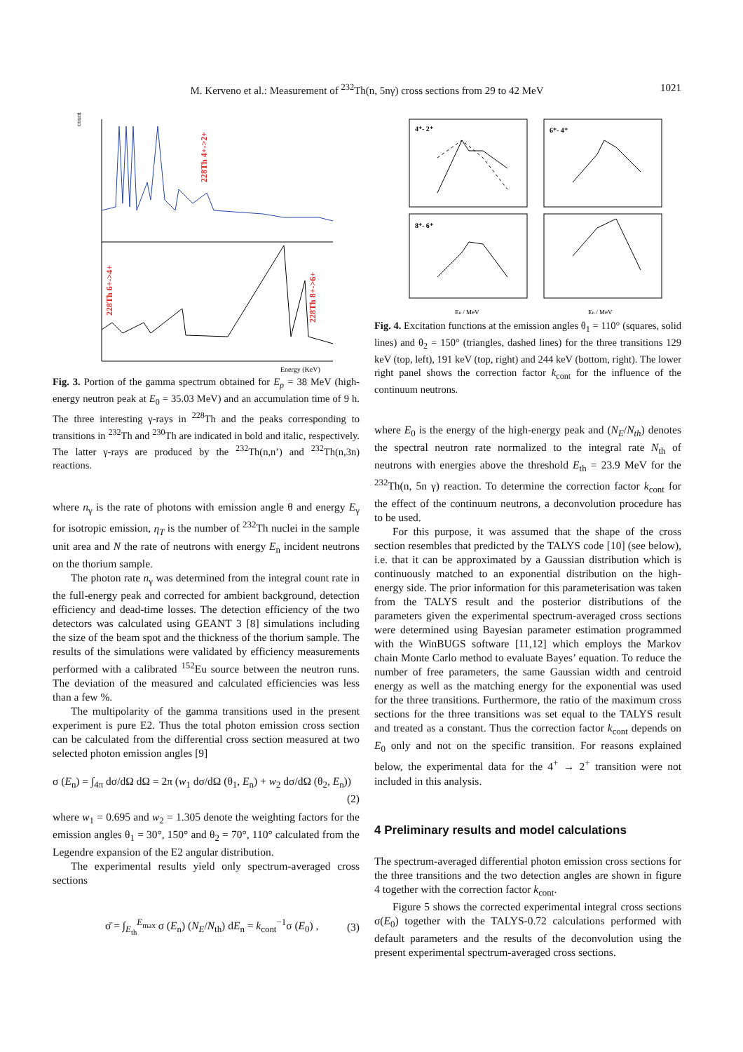M. Kerveno et al.: Measurement of <sup>232</sup>Th(n, 5nγ) cross sections from 29 to 42 MeV 1021
counts
228Th 4+->2+
228Th 6+->4+
228Th 8+->6+
Energy (KeV)
Fig. 3. Portion of the gamma spectrum obtained for E<sub>p</sub> = 38 MeV (high-energy neutron peak at E<sub>0</sub> = 35.03 MeV) and an accumulation time of 9 h. The three interesting γ-rays in <sup>228</sup>Th and the peaks corresponding to transitions in <sup>232</sup>Th and <sup>230</sup>Th are indicated in bold and italic, respectively. The latter γ-rays are produced by the <sup>232</sup>Th(n,n’) and <sup>232</sup>Th(n,3n) reactions.
where n<sub>γ</sub> is the rate of photons with emission angle θ and energy E<sub>γ</sub> for isotropic emission, η<sub>T</sub> is the number of <sup>232</sup>Th nuclei in the sample unit area and N the rate of neutrons with energy E<sub>n</sub> incident neutrons on the thorium sample.
The photon rate n<sub>γ</sub> was determined from the integral count rate in the full-energy peak and corrected for ambient background, detection efficiency and dead-time losses. The detection efficiency of the two detectors was calculated using GEANT 3 [8] simulations including the size of the beam spot and the thickness of the thorium sample. The results of the simulations were validated by efficiency measurements performed with a calibrated <sup>152</sup>Eu source between the neutron runs. The deviation of the measured and calculated efficiencies was less than a few %.
The multipolarity of the gamma transitions used in the present experiment is pure E2. Thus the total photon emission cross section can be calculated from the differential cross section measured at two selected photon emission angles [9]
σ (E<sub>n</sub>) = ∫<sub>4π</sub> dσ/dΩ dΩ = 2π (w<sub>1</sub> dσ/dΩ (θ<sub>1</sub>, E<sub>n</sub>) + w<sub>2</sub> dσ/dΩ (θ<sub>2</sub>, E<sub>n</sub>))
(2)
where w<sub>1</sub> = 0.695 and w<sub>2</sub> = 1.305 denote the weighting factors for the emission angles θ<sub>1</sub> = 30°, 150° and θ<sub>2</sub> = 70°, 110° calculated from the Legendre expansion of the E2 angular distribution.
The experimental results yield only spectrum-averaged cross sections
σ̄ = ∫<sub>E<sub>th</sub></sub><sup>E<sub>max</sub></sup> σ (E<sub>n</sub>) (N<sub>E</sub>/N<sub>th</sub>) dE<sub>n</sub> = k<sub>cont</sub><sup>−1</sup>σ (E<sub>0</sub>) , (3)
4⁺- 2⁺
6⁺- 4⁺
8⁺- 6⁺
En / MeV
En / MeV
Fig. 4. Excitation functions at the emission angles θ<sub>1</sub> = 110° (squares, solid lines) and θ<sub>2</sub> = 150° (triangles, dashed lines) for the three transitions 129 keV (top, left), 191 keV (top, right) and 244 keV (bottom, right). The lower right panel shows the correction factor k<sub>cont</sub> for the influence of the continuum neutrons.
where E<sub>0</sub> is the energy of the high-energy peak and (N<sub>E</sub>/N<sub>th</sub>) denotes the spectral neutron rate normalized to the integral rate N<sub>th</sub> of neutrons with energies above the threshold E<sub>th</sub> = 23.9 MeV for the <sup>232</sup>Th(n, 5n γ) reaction. To determine the correction factor k<sub>cont</sub> for the effect of the continuum neutrons, a deconvolution procedure has to be used.
For this purpose, it was assumed that the shape of the cross section resembles that predicted by the TALYS code [10] (see below), i.e. that it can be approximated by a Gaussian distribution which is continuously matched to an exponential distribution on the high-energy side. The prior information for this parameterisation was taken from the TALYS result and the posterior distributions of the parameters given the experimental spectrum-averaged cross sections were determined using Bayesian parameter estimation programmed with the WinBUGS software [11,12] which employs the Markov chain Monte Carlo method to evaluate Bayes’ equation. To reduce the number of free parameters, the same Gaussian width and centroid energy as well as the matching energy for the exponential was used for the three transitions. Furthermore, the ratio of the maximum cross sections for the three transitions was set equal to the TALYS result and treated as a constant. Thus the correction factor k<sub>cont</sub> depends on E<sub>0</sub> only and not on the specific transition. For reasons explained below, the experimental data for the 4<sup>+</sup> → 2<sup>+</sup> transition were not included in this analysis.
4 Preliminary results and model calculations
The spectrum-averaged differential photon emission cross sections for the three transitions and the two detection angles are shown in figure 4 together with the correction factor k<sub>cont</sub>.
Figure 5 shows the corrected experimental integral cross sections σ(E<sub>0</sub>) together with the TALYS-0.72 calculations performed with default parameters and the results of the deconvolution using the present experimental spectrum-averaged cross sections.